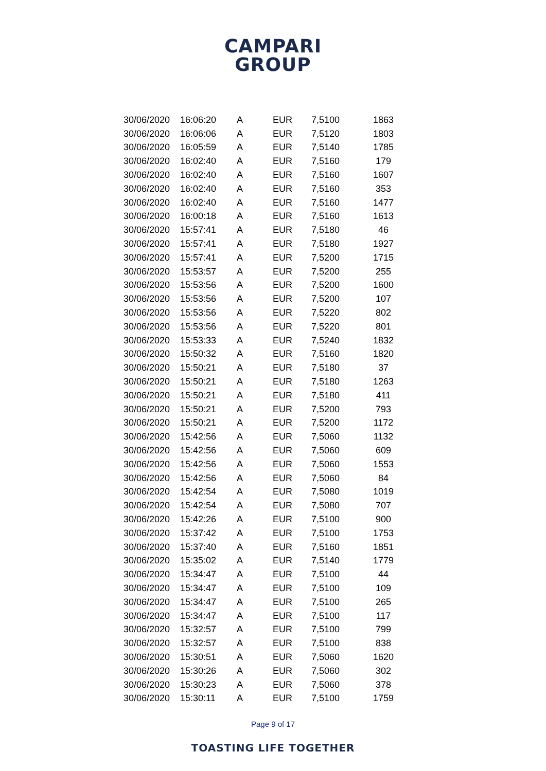CAMPARI
GROUP
| 30/06/2020 | 16:06:20 | A | EUR | 7,5100 | 1863 |
| 30/06/2020 | 16:06:06 | A | EUR | 7,5120 | 1803 |
| 30/06/2020 | 16:05:59 | A | EUR | 7,5140 | 1785 |
| 30/06/2020 | 16:02:40 | A | EUR | 7,5160 | 179 |
| 30/06/2020 | 16:02:40 | A | EUR | 7,5160 | 1607 |
| 30/06/2020 | 16:02:40 | A | EUR | 7,5160 | 353 |
| 30/06/2020 | 16:02:40 | A | EUR | 7,5160 | 1477 |
| 30/06/2020 | 16:00:18 | A | EUR | 7,5160 | 1613 |
| 30/06/2020 | 15:57:41 | A | EUR | 7,5180 | 46 |
| 30/06/2020 | 15:57:41 | A | EUR | 7,5180 | 1927 |
| 30/06/2020 | 15:57:41 | A | EUR | 7,5200 | 1715 |
| 30/06/2020 | 15:53:57 | A | EUR | 7,5200 | 255 |
| 30/06/2020 | 15:53:56 | A | EUR | 7,5200 | 1600 |
| 30/06/2020 | 15:53:56 | A | EUR | 7,5200 | 107 |
| 30/06/2020 | 15:53:56 | A | EUR | 7,5220 | 802 |
| 30/06/2020 | 15:53:56 | A | EUR | 7,5220 | 801 |
| 30/06/2020 | 15:53:33 | A | EUR | 7,5240 | 1832 |
| 30/06/2020 | 15:50:32 | A | EUR | 7,5160 | 1820 |
| 30/06/2020 | 15:50:21 | A | EUR | 7,5180 | 37 |
| 30/06/2020 | 15:50:21 | A | EUR | 7,5180 | 1263 |
| 30/06/2020 | 15:50:21 | A | EUR | 7,5180 | 411 |
| 30/06/2020 | 15:50:21 | A | EUR | 7,5200 | 793 |
| 30/06/2020 | 15:50:21 | A | EUR | 7,5200 | 1172 |
| 30/06/2020 | 15:42:56 | A | EUR | 7,5060 | 1132 |
| 30/06/2020 | 15:42:56 | A | EUR | 7,5060 | 609 |
| 30/06/2020 | 15:42:56 | A | EUR | 7,5060 | 1553 |
| 30/06/2020 | 15:42:56 | A | EUR | 7,5060 | 84 |
| 30/06/2020 | 15:42:54 | A | EUR | 7,5080 | 1019 |
| 30/06/2020 | 15:42:54 | A | EUR | 7,5080 | 707 |
| 30/06/2020 | 15:42:26 | A | EUR | 7,5100 | 900 |
| 30/06/2020 | 15:37:42 | A | EUR | 7,5100 | 1753 |
| 30/06/2020 | 15:37:40 | A | EUR | 7,5160 | 1851 |
| 30/06/2020 | 15:35:02 | A | EUR | 7,5140 | 1779 |
| 30/06/2020 | 15:34:47 | A | EUR | 7,5100 | 44 |
| 30/06/2020 | 15:34:47 | A | EUR | 7,5100 | 109 |
| 30/06/2020 | 15:34:47 | A | EUR | 7,5100 | 265 |
| 30/06/2020 | 15:34:47 | A | EUR | 7,5100 | 117 |
| 30/06/2020 | 15:32:57 | A | EUR | 7,5100 | 799 |
| 30/06/2020 | 15:32:57 | A | EUR | 7,5100 | 838 |
| 30/06/2020 | 15:30:51 | A | EUR | 7,5060 | 1620 |
| 30/06/2020 | 15:30:26 | A | EUR | 7,5060 | 302 |
| 30/06/2020 | 15:30:23 | A | EUR | 7,5060 | 378 |
| 30/06/2020 | 15:30:11 | A | EUR | 7,5100 | 1759 |
Page 9 of 17
TOASTING LIFE TOGETHER